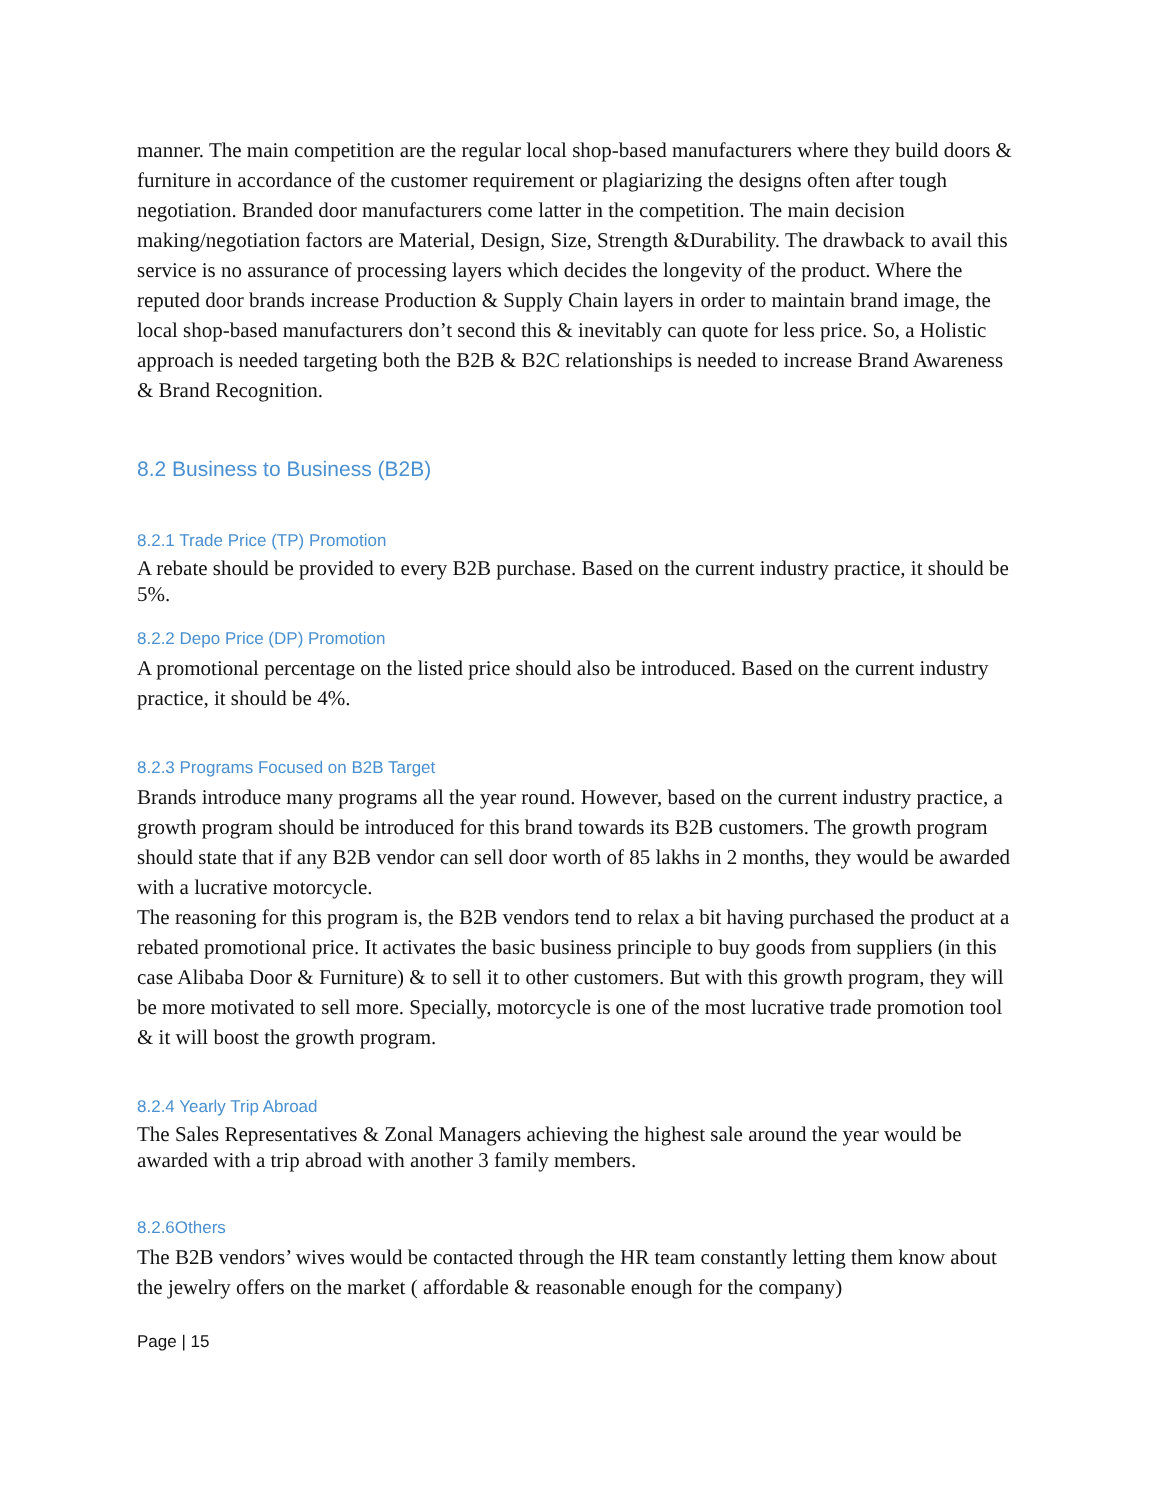manner. The main competition are the regular local shop-based manufacturers where they build doors & furniture in accordance of the customer requirement or plagiarizing the designs often after tough negotiation. Branded door manufacturers come latter in the competition. The main decision making/negotiation factors are Material, Design, Size, Strength &Durability. The drawback to avail this service is no assurance of processing layers which decides the longevity of the product. Where the reputed door brands increase Production & Supply Chain layers in order to maintain brand image, the local shop-based manufacturers don’t second this & inevitably can quote for less price. So, a Holistic approach is needed targeting both the B2B & B2C relationships is needed to increase Brand Awareness & Brand Recognition.
8.2 Business to Business (B2B)
8.2.1 Trade Price (TP) Promotion
A rebate should be provided to every B2B purchase. Based on the current industry practice, it should be 5%.
8.2.2 Depo Price (DP) Promotion
A promotional percentage on the listed price should also be introduced. Based on the current industry practice, it should be 4%.
8.2.3 Programs Focused on B2B Target
Brands introduce many programs all the year round. However, based on the current industry practice, a growth program should be introduced for this brand towards its B2B customers. The growth program should state that if any B2B vendor can sell door worth of 85 lakhs in 2 months, they would be awarded with a lucrative motorcycle.
The reasoning for this program is, the B2B vendors tend to relax a bit having purchased the product at a rebated promotional price. It activates the basic business principle to buy goods from suppliers (in this case Alibaba Door & Furniture) & to sell it to other customers. But with this growth program, they will be more motivated to sell more. Specially, motorcycle is one of the most lucrative trade promotion tool & it will boost the growth program.
8.2.4 Yearly Trip Abroad
The Sales Representatives & Zonal Managers achieving the highest sale around the year would be awarded with a trip abroad with another 3 family members.
8.2.6Others
The B2B vendors’ wives would be contacted through the HR team constantly letting them know about the jewelry offers on the market ( affordable & reasonable enough for the company)
Page | 15